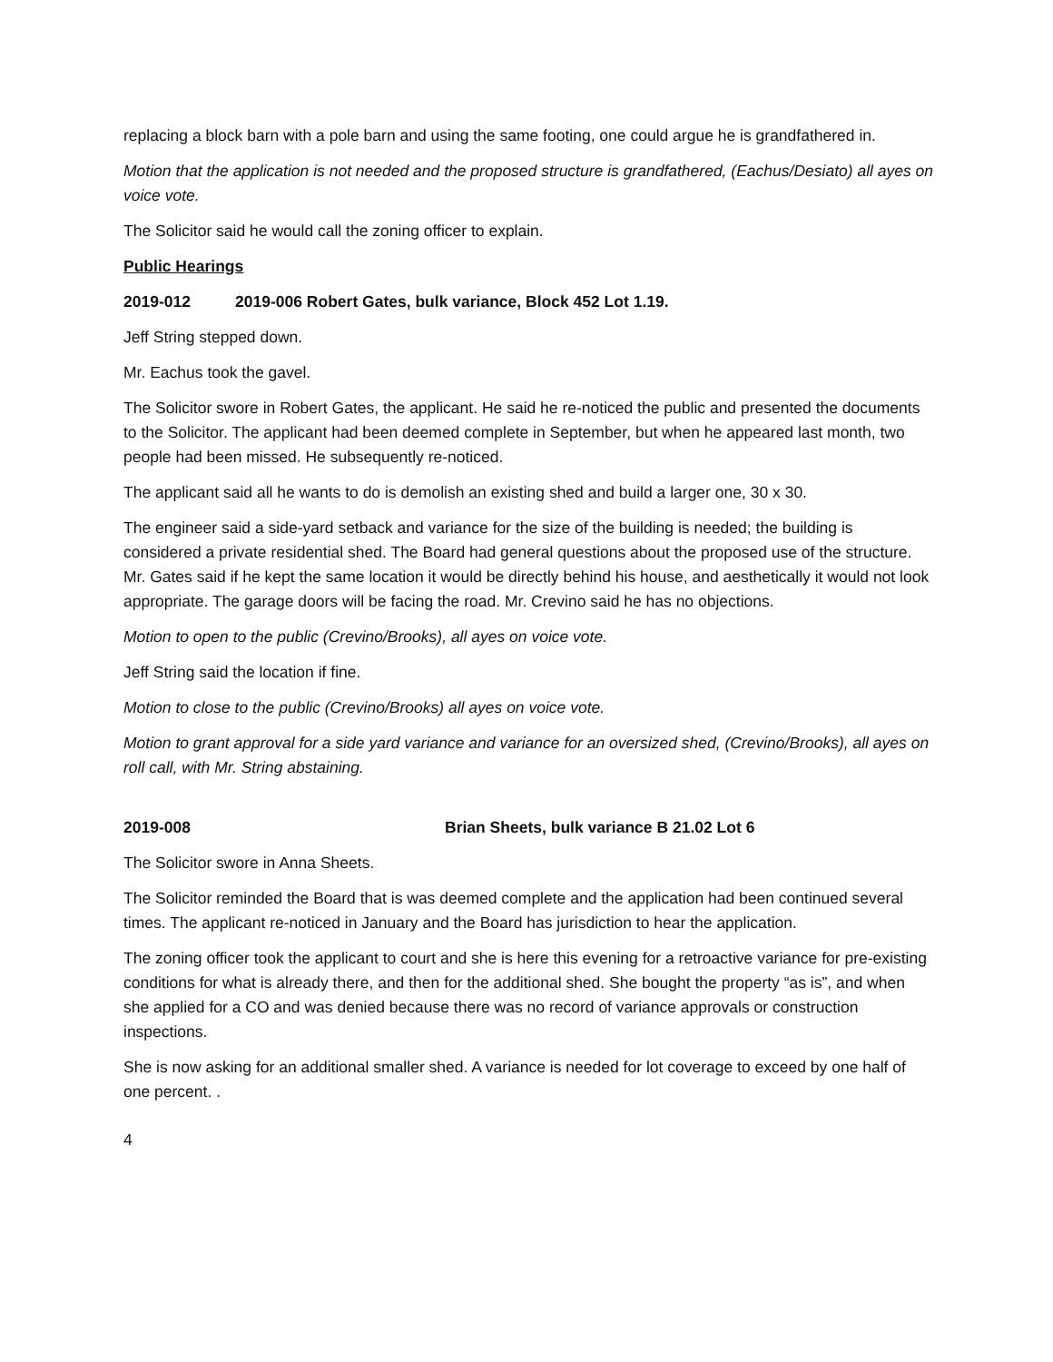replacing a block barn with a pole barn and using the same footing, one could argue he is grandfathered in.
Motion that the application is not needed and the proposed structure is grandfathered, (Eachus/Desiato) all ayes on voice vote.
The Solicitor said he would call the zoning officer to explain.
Public Hearings
2019-012 2019-006 Robert Gates, bulk variance, Block 452 Lot 1.19.
Jeff String stepped down.
Mr. Eachus took the gavel.
The Solicitor swore in Robert Gates, the applicant. He said he re-noticed the public and presented the documents to the Solicitor. The applicant had been deemed complete in September, but when he appeared last month, two people had been missed. He subsequently re-noticed.
The applicant said all he wants to do is demolish an existing shed and build a larger one, 30 x 30.
The engineer said a side-yard setback and variance for the size of the building is needed; the building is considered a private residential shed. The Board had general questions about the proposed use of the structure. Mr. Gates said if he kept the same location it would be directly behind his house, and aesthetically it would not look appropriate. The garage doors will be facing the road. Mr. Crevino said he has no objections.
Motion to open to the public (Crevino/Brooks), all ayes on voice vote.
Jeff String said the location if fine.
Motion to close to the public (Crevino/Brooks) all ayes on voice vote.
Motion to grant approval for a side yard variance and variance for an oversized shed, (Crevino/Brooks), all ayes on roll call, with Mr. String abstaining.
2019-008 Brian Sheets, bulk variance B 21.02 Lot 6
The Solicitor swore in Anna Sheets.
The Solicitor reminded the Board that is was deemed complete and the application had been continued several times. The applicant re-noticed in January and the Board has jurisdiction to hear the application.
The zoning officer took the applicant to court and she is here this evening for a retroactive variance for pre-existing conditions for what is already there, and then for the additional shed. She bought the property “as is”, and when she applied for a CO and was denied because there was no record of variance approvals or construction inspections.
She is now asking for an additional smaller shed. A variance is needed for lot coverage to exceed by one half of one percent. .
4